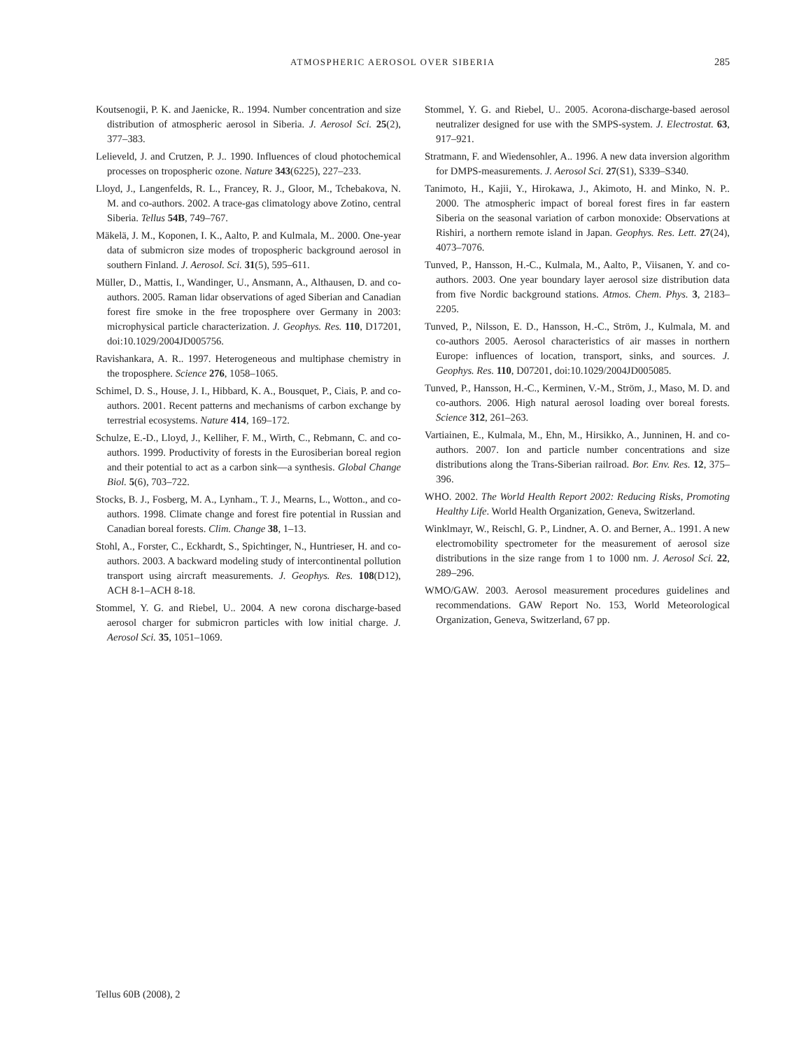ATMOSPHERIC AEROSOL OVER SIBERIA 285
Koutsenogii, P. K. and Jaenicke, R.. 1994. Number concentration and size distribution of atmospheric aerosol in Siberia. J. Aerosol Sci. 25(2), 377–383.
Lelieveld, J. and Crutzen, P. J.. 1990. Influences of cloud photochemical processes on tropospheric ozone. Nature 343(6225), 227–233.
Lloyd, J., Langenfelds, R. L., Francey, R. J., Gloor, M., Tchebakova, N. M. and co-authors. 2002. A trace-gas climatology above Zotino, central Siberia. Tellus 54B, 749–767.
Mäkelä, J. M., Koponen, I. K., Aalto, P. and Kulmala, M.. 2000. One-year data of submicron size modes of tropospheric background aerosol in southern Finland. J. Aerosol. Sci. 31(5), 595–611.
Müller, D., Mattis, I., Wandinger, U., Ansmann, A., Althausen, D. and co-authors. 2005. Raman lidar observations of aged Siberian and Canadian forest fire smoke in the free troposphere over Germany in 2003: microphysical particle characterization. J. Geophys. Res. 110, D17201, doi:10.1029/2004JD005756.
Ravishankara, A. R.. 1997. Heterogeneous and multiphase chemistry in the troposphere. Science 276, 1058–1065.
Schimel, D. S., House, J. I., Hibbard, K. A., Bousquet, P., Ciais, P. and co-authors. 2001. Recent patterns and mechanisms of carbon exchange by terrestrial ecosystems. Nature 414, 169–172.
Schulze, E.-D., Lloyd, J., Kelliher, F. M., Wirth, C., Rebmann, C. and co-authors. 1999. Productivity of forests in the Eurosiberian boreal region and their potential to act as a carbon sink—a synthesis. Global Change Biol. 5(6), 703–722.
Stocks, B. J., Fosberg, M. A., Lynham., T. J., Mearns, L., Wotton., and co-authors. 1998. Climate change and forest fire potential in Russian and Canadian boreal forests. Clim. Change 38, 1–13.
Stohl, A., Forster, C., Eckhardt, S., Spichtinger, N., Huntrieser, H. and co-authors. 2003. A backward modeling study of intercontinental pollution transport using aircraft measurements. J. Geophys. Res. 108(D12), ACH 8-1–ACH 8-18.
Stommel, Y. G. and Riebel, U.. 2004. A new corona discharge-based aerosol charger for submicron particles with low initial charge. J. Aerosol Sci. 35, 1051–1069.
Stommel, Y. G. and Riebel, U.. 2005. Acorona-discharge-based aerosol neutralizer designed for use with the SMPS-system. J. Electrostat. 63, 917–921.
Stratmann, F. and Wiedensohler, A.. 1996. A new data inversion algorithm for DMPS-measurements. J. Aerosol Sci. 27(S1), S339–S340.
Tanimoto, H., Kajii, Y., Hirokawa, J., Akimoto, H. and Minko, N. P.. 2000. The atmospheric impact of boreal forest fires in far eastern Siberia on the seasonal variation of carbon monoxide: Observations at Rishiri, a northern remote island in Japan. Geophys. Res. Lett. 27(24), 4073–7076.
Tunved, P., Hansson, H.-C., Kulmala, M., Aalto, P., Viisanen, Y. and co-authors. 2003. One year boundary layer aerosol size distribution data from five Nordic background stations. Atmos. Chem. Phys. 3, 2183–2205.
Tunved, P., Nilsson, E. D., Hansson, H.-C., Ström, J., Kulmala, M. and co-authors 2005. Aerosol characteristics of air masses in northern Europe: influences of location, transport, sinks, and sources. J. Geophys. Res. 110, D07201, doi:10.1029/2004JD005085.
Tunved, P., Hansson, H.-C., Kerminen, V.-M., Ström, J., Maso, M. D. and co-authors. 2006. High natural aerosol loading over boreal forests. Science 312, 261–263.
Vartiainen, E., Kulmala, M., Ehn, M., Hirsikko, A., Junninen, H. and co-authors. 2007. Ion and particle number concentrations and size distributions along the Trans-Siberian railroad. Bor. Env. Res. 12, 375–396.
WHO. 2002. The World Health Report 2002: Reducing Risks, Promoting Healthy Life. World Health Organization, Geneva, Switzerland.
Winklmayr, W., Reischl, G. P., Lindner, A. O. and Berner, A.. 1991. A new electromobility spectrometer for the measurement of aerosol size distributions in the size range from 1 to 1000 nm. J. Aerosol Sci. 22, 289–296.
WMO/GAW. 2003. Aerosol measurement procedures guidelines and recommendations. GAW Report No. 153, World Meteorological Organization, Geneva, Switzerland, 67 pp.
Tellus 60B (2008), 2